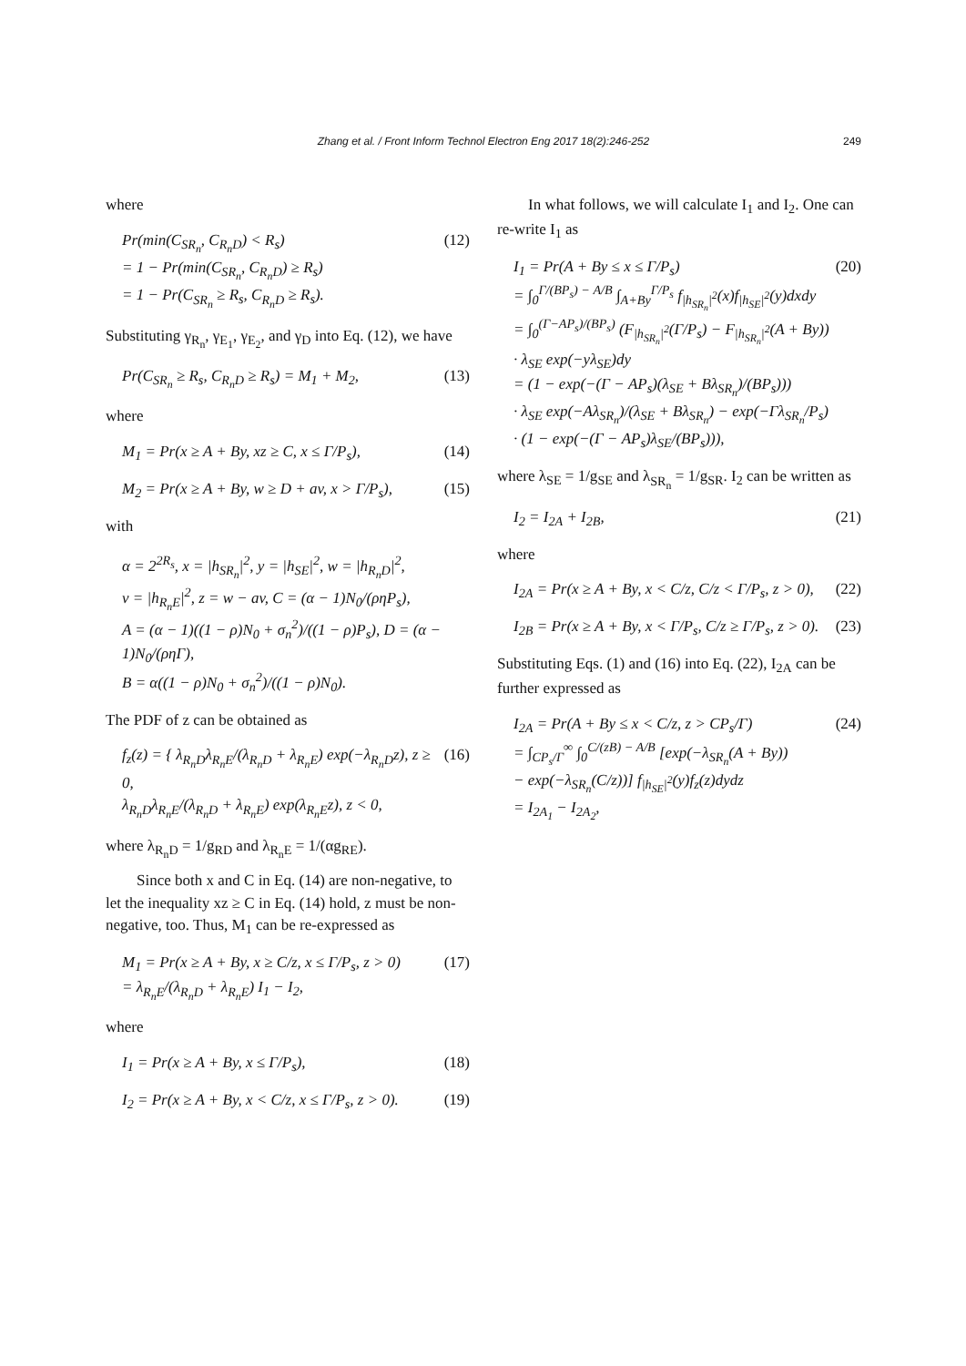Zhang et al. / Front Inform Technol Electron Eng 2017 18(2):246-252 249
where
Pr(min(C<sub>SR<sub>n</sub></sub>, C<sub>R<sub>n</sub>D</sub>) < R<sub>s</sub>)
= 1 − Pr(min(C<sub>SR<sub>n</sub></sub>, C<sub>R<sub>n</sub>D</sub>) ≥ R<sub>s</sub>)
= 1 − Pr(C<sub>SR<sub>n</sub></sub> ≥ R<sub>s</sub>, C<sub>R<sub>n</sub>D</sub> ≥ R<sub>s</sub>). (12)
Substituting γ<sub>R<sub>n</sub></sub>, γ<sub>E<sub>1</sub></sub>, γ<sub>E<sub>2</sub></sub>, and γ<sub>D</sub> into Eq. (12), we have
Pr(C<sub>SR<sub>n</sub></sub> ≥ R<sub>s</sub>, C<sub>R<sub>n</sub>D</sub> ≥ R<sub>s</sub>) = M<sub>1</sub> + M<sub>2</sub>, (13)
where
M<sub>1</sub> = Pr(x ≥ A + By, xz ≥ C, x ≤ Γ/P<sub>s</sub>), (14)
M<sub>2</sub> = Pr(x ≥ A + By, w ≥ D + av, x > Γ/P<sub>s</sub>), (15)
with
α = 2<sup>2R<sub>s</sub></sup>, x = |h<sub>SR<sub>n</sub></sub>|<sup>2</sup>, y = |h<sub>SE</sub>|<sup>2</sup>, w = |h<sub>R<sub>n</sub>D</sub>|<sup>2</sup>,
v = |h<sub>R<sub>n</sub>E</sub>|<sup>2</sup>, z = w − av, C = (α − 1)N<sub>0</sub>/(ρηP<sub>s</sub>),
A = (α − 1)((1 − ρ)N<sub>0</sub> + σ<sub>n</sub><sup>2</sup>)/((1 − ρ)P<sub>s</sub>), D = (α − 1)N<sub>0</sub>/(ρηΓ),
B = α((1 − ρ)N<sub>0</sub> + σ<sub>n</sub><sup>2</sup>)/((1 − ρ)N<sub>0</sub>).
The PDF of z can be obtained as
f<sub>z</sub>(z) = { λ<sub>R<sub>n</sub>D</sub>λ<sub>R<sub>n</sub>E</sub>/(λ<sub>R<sub>n</sub>D</sub> + λ<sub>R<sub>n</sub>E</sub>) exp(−λ<sub>R<sub>n</sub>D</sub>z), z ≥ 0,
λ<sub>R<sub>n</sub>D</sub>λ<sub>R<sub>n</sub>E</sub>/(λ<sub>R<sub>n</sub>D</sub> + λ<sub>R<sub>n</sub>E</sub>) exp(λ<sub>R<sub>n</sub>E</sub>z), z < 0, (16)
where λ<sub>R<sub>n</sub>D</sub> = 1/g<sub>RD</sub> and λ<sub>R<sub>n</sub>E</sub> = 1/(αg<sub>RE</sub>).
Since both x and C in Eq. (14) are non-negative, to let the inequality xz ≥ C in Eq. (14) hold, z must be non-negative, too. Thus, M<sub>1</sub> can be re-expressed as
M<sub>1</sub> = Pr(x ≥ A + By, x ≥ C/z, x ≤ Γ/P<sub>s</sub>, z > 0)
= λ<sub>R<sub>n</sub>E</sub>/(λ<sub>R<sub>n</sub>D</sub> + λ<sub>R<sub>n</sub>E</sub>) I<sub>1</sub> − I<sub>2</sub>, (17)
where
I<sub>1</sub> = Pr(x ≥ A + By, x ≤ Γ/P<sub>s</sub>), (18)
I<sub>2</sub> = Pr(x ≥ A + By, x < C/z, x ≤ Γ/P<sub>s</sub>, z > 0). (19)
In what follows, we will calculate I<sub>1</sub> and I<sub>2</sub>. One can re-write I<sub>1</sub> as
I<sub>1</sub> = Pr(A + By ≤ x ≤ Γ/P<sub>s</sub>)
= ∫<sub>0</sub><sup>Γ/(BP<sub>s</sub>) − A/B</sup> ∫<sub>A+By</sub><sup>Γ/P<sub>s</sub></sup> f<sub>|h<sub>SR<sub>n</sub></sub>|<sup>2</sup></sub>(x)f<sub>|h<sub>SE</sub>|<sup>2</sup></sub>(y)dxdy
= ∫<sub>0</sub><sup>(Γ−AP<sub>s</sub>)/(BP<sub>s</sub>)</sup> (F<sub>|h<sub>SR<sub>n</sub></sub>|<sup>2</sup></sub>(Γ/P<sub>s</sub>) − F<sub>|h<sub>SR<sub>n</sub></sub>|<sup>2</sup></sub>(A + By))
· λ<sub>SE</sub> exp(−yλ<sub>SE</sub>)dy
= (1 − exp(−(Γ − AP<sub>s</sub>)(λ<sub>SE</sub> + Bλ<sub>SR<sub>n</sub></sub>)/(BP<sub>s</sub>)))
· λ<sub>SE</sub> exp(−Aλ<sub>SR<sub>n</sub></sub>)/(λ<sub>SE</sub> + Bλ<sub>SR<sub>n</sub></sub>) − exp(−Γλ<sub>SR<sub>n</sub></sub>/P<sub>s</sub>)
· (1 − exp(−(Γ − AP<sub>s</sub>)λ<sub>SE</sub>/(BP<sub>s</sub>))), (20)
where λ<sub>SE</sub> = 1/g<sub>SE</sub> and λ<sub>SR<sub>n</sub></sub> = 1/g<sub>SR</sub>. I<sub>2</sub> can be written as
I<sub>2</sub> = I<sub>2A</sub> + I<sub>2B</sub>, (21)
where
I<sub>2A</sub> = Pr(x ≥ A + By, x < C/z, C/z < Γ/P<sub>s</sub>, z > 0), (22)
I<sub>2B</sub> = Pr(x ≥ A + By, x < Γ/P<sub>s</sub>, C/z ≥ Γ/P<sub>s</sub>, z > 0). (23)
Substituting Eqs. (1) and (16) into Eq. (22), I<sub>2A</sub> can be further expressed as
I<sub>2A</sub> = Pr(A + By ≤ x < C/z, z > CP<sub>s</sub>/Γ)
= ∫<sub>CP<sub>s</sub>/Γ</sub><sup>∞</sup> ∫<sub>0</sub><sup>C/(zB) − A/B</sup> [exp(−λ<sub>SR<sub>n</sub></sub>(A + By))
− exp(−λ<sub>SR<sub>n</sub></sub>(C/z))] f<sub>|h<sub>SE</sub>|<sup>2</sup></sub>(y)f<sub>z</sub>(z)dydz
= I<sub>2A<sub>1</sub></sub> − I<sub>2A<sub>2</sub></sub>, (24)